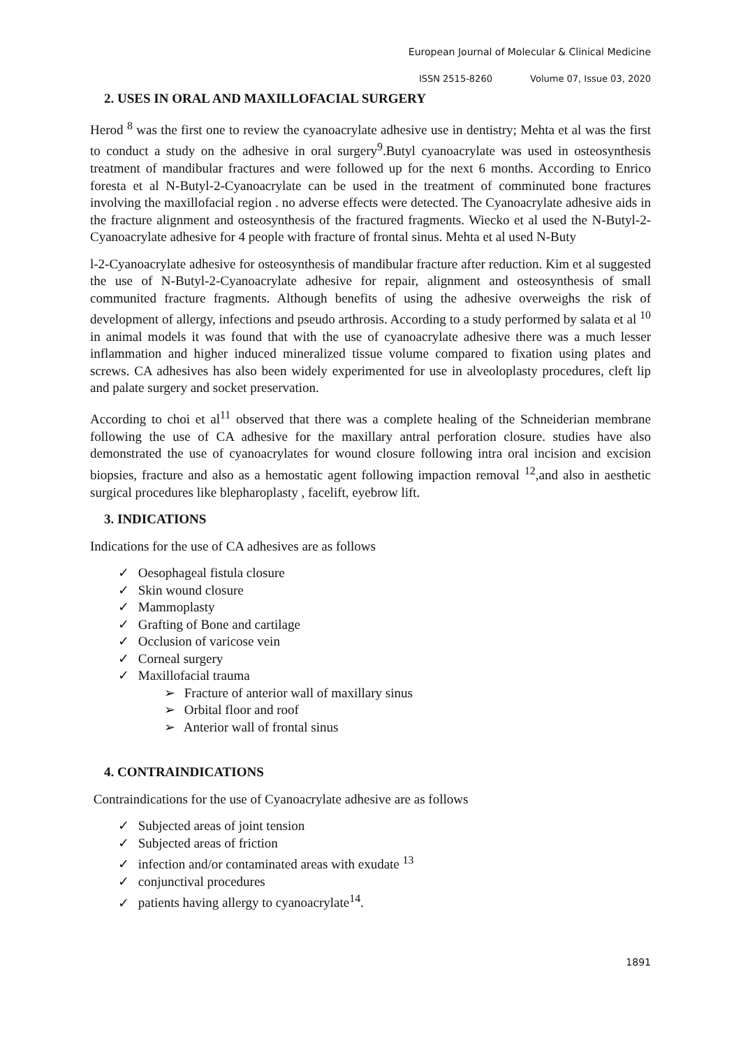European Journal of Molecular & Clinical Medicine
ISSN 2515-8260 Volume 07, Issue 03, 2020
2. USES IN ORAL AND MAXILLOFACIAL SURGERY
Herod <sup>8</sup> was the first one to review the cyanoacrylate adhesive use in dentistry; Mehta et al was the first to conduct a study on the adhesive in oral surgery<sup>9</sup>.Butyl cyanoacrylate was used in osteosynthesis treatment of mandibular fractures and were followed up for the next 6 months. According to Enrico foresta et al N-Butyl-2-Cyanoacrylate can be used in the treatment of comminuted bone fractures involving the maxillofacial region . no adverse effects were detected. The Cyanoacrylate adhesive aids in the fracture alignment and osteosynthesis of the fractured fragments. Wiecko et al used the N-Butyl-2-Cyanoacrylate adhesive for 4 people with fracture of frontal sinus. Mehta et al used N-Buty
l-2-Cyanoacrylate adhesive for osteosynthesis of mandibular fracture after reduction. Kim et al suggested the use of N-Butyl-2-Cyanoacrylate adhesive for repair, alignment and osteosynthesis of small communited fracture fragments. Although benefits of using the adhesive overweighs the risk of development of allergy, infections and pseudo arthrosis. According to a study performed by salata et al <sup>10</sup> in animal models it was found that with the use of cyanoacrylate adhesive there was a much lesser inflammation and higher induced mineralized tissue volume compared to fixation using plates and screws. CA adhesives has also been widely experimented for use in alveoloplasty procedures, cleft lip and palate surgery and socket preservation.
According to choi et al<sup>11</sup> observed that there was a complete healing of the Schneiderian membrane following the use of CA adhesive for the maxillary antral perforation closure. studies have also demonstrated the use of cyanoacrylates for wound closure following intra oral incision and excision biopsies, fracture and also as a hemostatic agent following impaction removal <sup>12</sup>,and also in aesthetic surgical procedures like blepharoplasty , facelift, eyebrow lift.
3. INDICATIONS
Indications for the use of CA adhesives are as follows
✓ Oesophageal fistula closure
✓ Skin wound closure
✓ Mammoplasty
✓ Grafting of Bone and cartilage
✓ Occlusion of varicose vein
✓ Corneal surgery
✓ Maxillofacial trauma
➢ Fracture of anterior wall of maxillary sinus
➢ Orbital floor and roof
➢ Anterior wall of frontal sinus
4. CONTRAINDICATIONS
Contraindications for the use of Cyanoacrylate adhesive are as follows
✓ Subjected areas of joint tension
✓ Subjected areas of friction
✓ infection and/or contaminated areas with exudate <sup>13</sup>
✓ conjunctival procedures
✓ patients having allergy to cyanoacrylate<sup>14</sup>.
1891